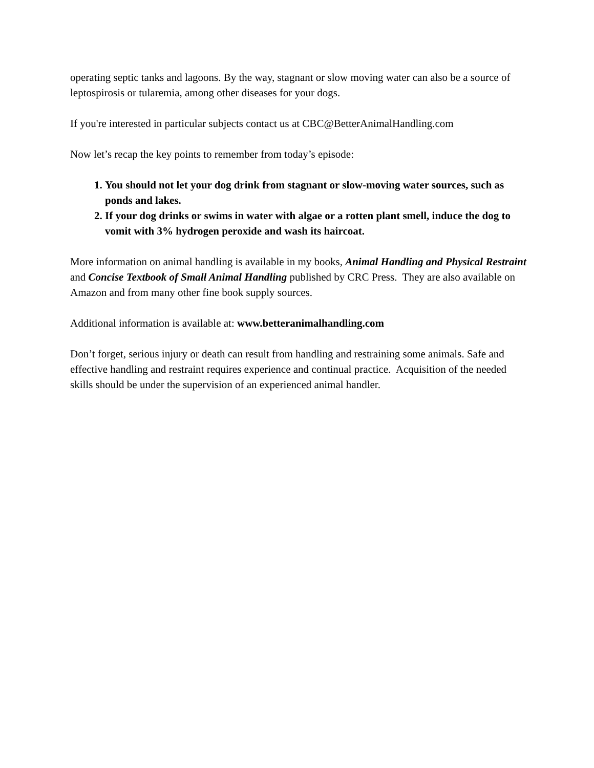operating septic tanks and lagoons. By the way, stagnant or slow moving water can also be a source of leptospirosis or tularemia, among other diseases for your dogs.
If you're interested in particular subjects contact us at CBC@BetterAnimalHandling.com
Now let’s recap the key points to remember from today’s episode:
1. You should not let your dog drink from stagnant or slow-moving water sources, such as ponds and lakes.
2. If your dog drinks or swims in water with algae or a rotten plant smell, induce the dog to vomit with 3% hydrogen peroxide and wash its haircoat.
More information on animal handling is available in my books, Animal Handling and Physical Restraint and Concise Textbook of Small Animal Handling published by CRC Press. They are also available on Amazon and from many other fine book supply sources.
Additional information is available at: www.betteranimalhandling.com
Don’t forget, serious injury or death can result from handling and restraining some animals. Safe and effective handling and restraint requires experience and continual practice. Acquisition of the needed skills should be under the supervision of an experienced animal handler.